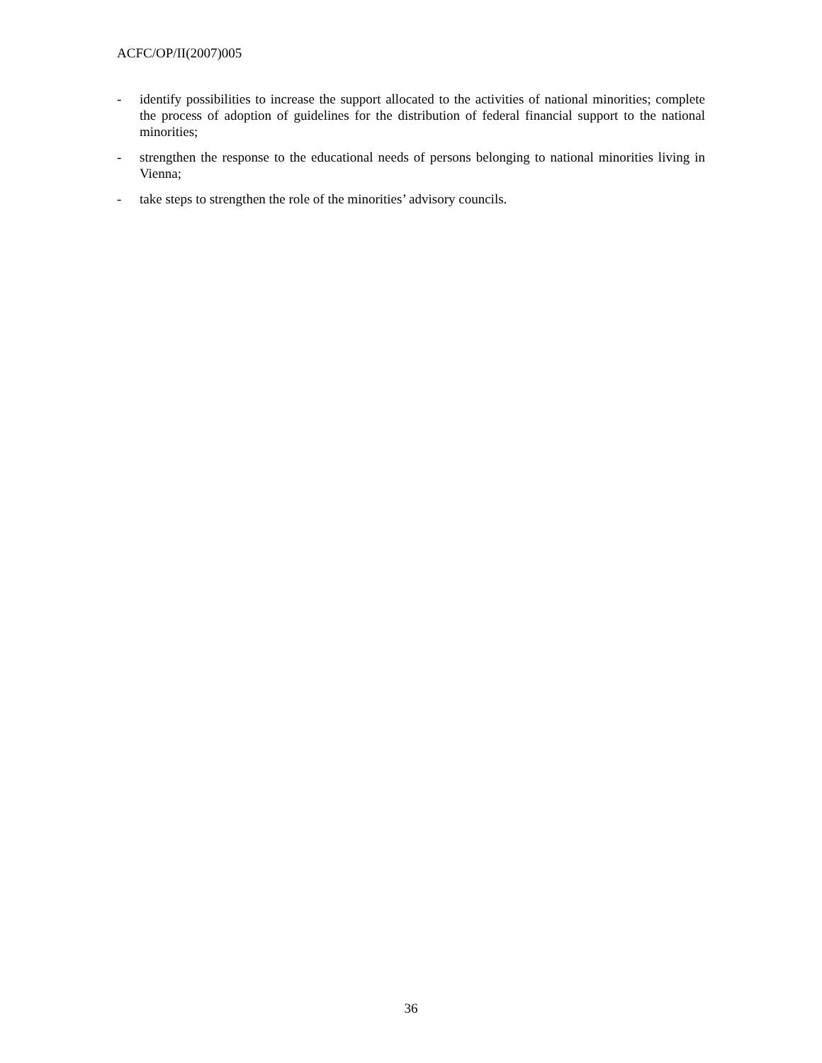ACFC/OP/II(2007)005
- identify possibilities to increase the support allocated to the activities of national minorities; complete the process of adoption of guidelines for the distribution of federal financial support to the national minorities;
- strengthen the response to the educational needs of persons belonging to national minorities living in Vienna;
- take steps to strengthen the role of the minorities’ advisory councils.
36